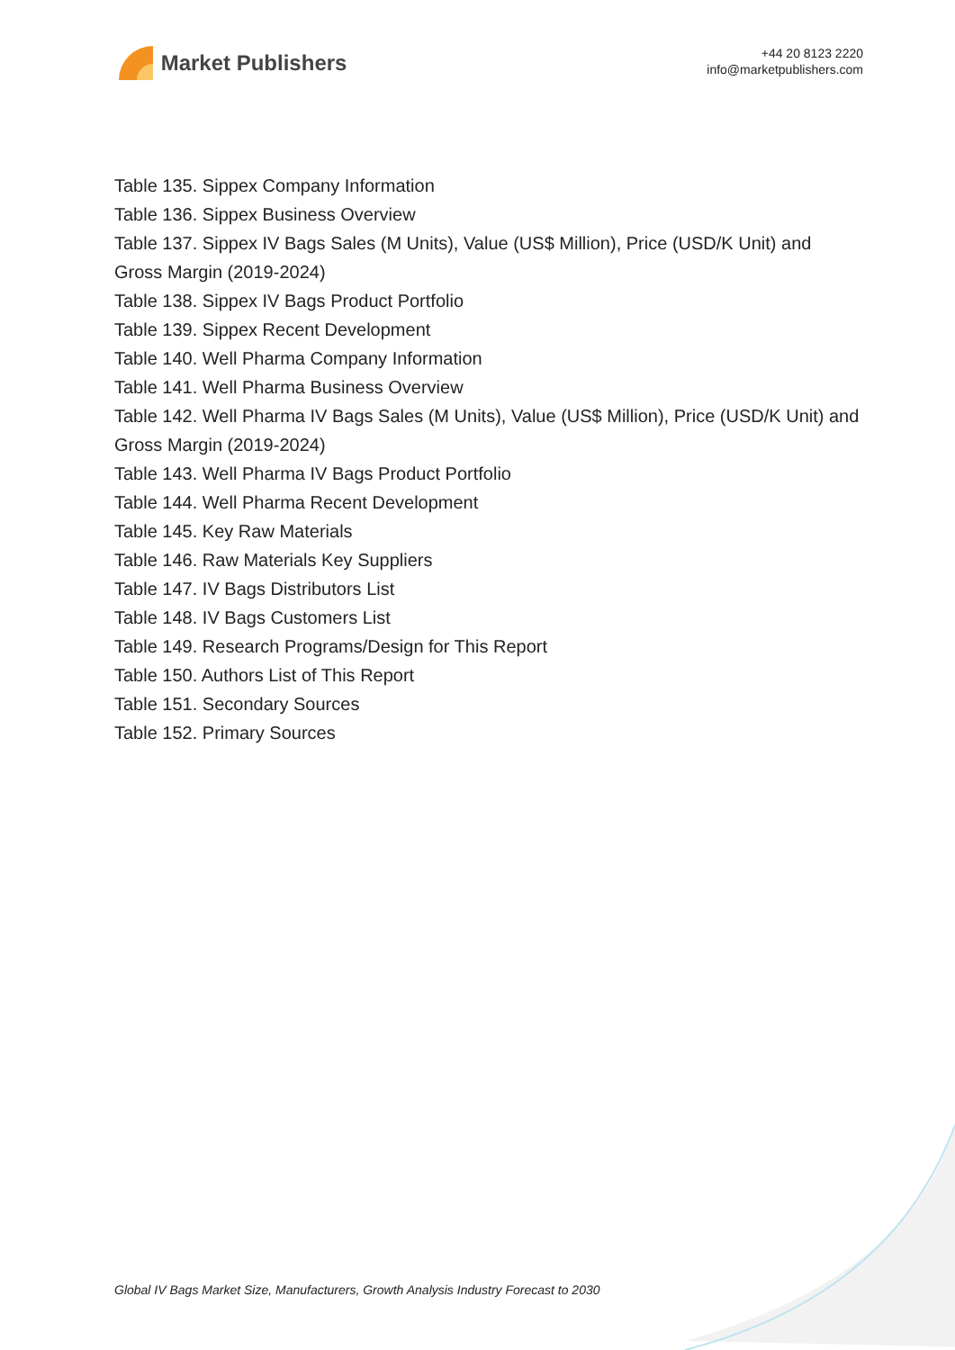Market Publishers
+44 20 8123 2220
info@marketpublishers.com
Table 135. Sippex Company Information
Table 136. Sippex Business Overview
Table 137. Sippex IV Bags Sales (M Units), Value (US$ Million), Price (USD/K Unit) and Gross Margin (2019-2024)
Table 138. Sippex IV Bags Product Portfolio
Table 139. Sippex Recent Development
Table 140. Well Pharma Company Information
Table 141. Well Pharma Business Overview
Table 142. Well Pharma IV Bags Sales (M Units), Value (US$ Million), Price (USD/K Unit) and Gross Margin (2019-2024)
Table 143. Well Pharma IV Bags Product Portfolio
Table 144. Well Pharma Recent Development
Table 145. Key Raw Materials
Table 146. Raw Materials Key Suppliers
Table 147. IV Bags Distributors List
Table 148. IV Bags Customers List
Table 149. Research Programs/Design for This Report
Table 150. Authors List of This Report
Table 151. Secondary Sources
Table 152. Primary Sources
Global IV Bags Market Size, Manufacturers, Growth Analysis Industry Forecast to 2030